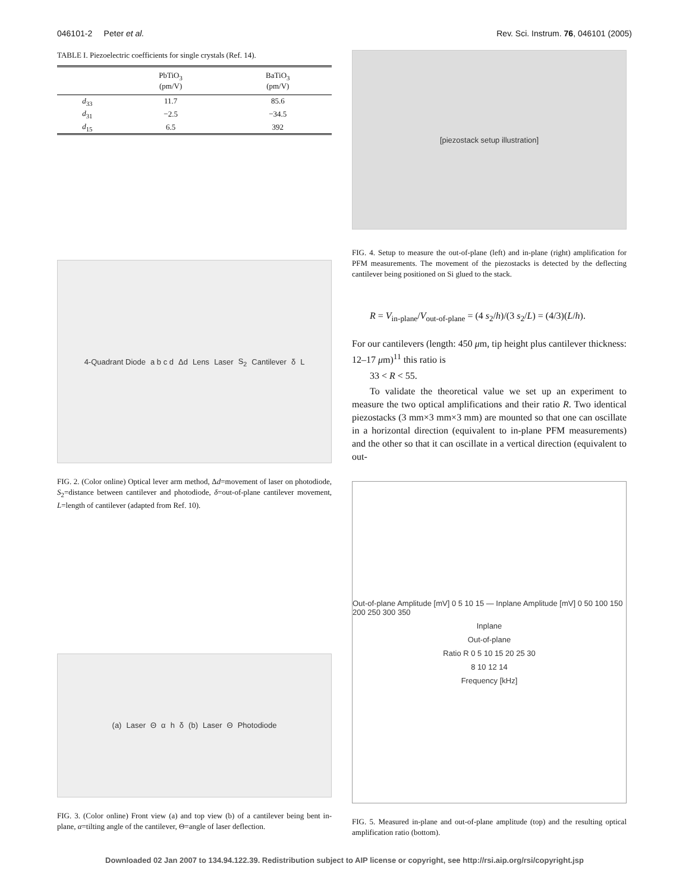046101-2 Peter et al. Rev. Sci. Instrum. 76, 046101 (2005)
TABLE I. Piezoelectric coefficients for single crystals (Ref. 14).
| | PbTiO<sub>3</sub> (pm/V) | BaTiO<sub>3</sub> (pm/V) |
| --- | --- | --- |
| d<sub>33</sub> | 11.7 | 85.6 |
| d<sub>31</sub> | −2.5 | −34.5 |
| d<sub>15</sub> | 6.5 | 392 |
4-Quadrant Diode a b c d Δd Lens Laser S<sub>2</sub> Cantilever δ L
FIG. 2. (Color online) Optical lever arm method, Δd=movement of laser on photodiode, S<sub>2</sub>=distance between cantilever and photodiode, δ=out-of-plane cantilever movement, L=length of cantilever (adapted from Ref. 10).
(a) Laser Θαhδ (b) Laser Θ Photodiode
FIG. 3. (Color online) Front view (a) and top view (b) of a cantilever being bent in-plane, α=tilting angle of the cantilever, Θ=angle of laser deflection.
[piezostack setup illustration]
FIG. 4. Setup to measure the out-of-plane (left) and in-plane (right) amplification for PFM measurements. The movement of the piezostacks is detected by the deflecting cantilever being positioned on Si glued to the stack.
R = V<sub>in-plane</sub>/V<sub>out-of-plane</sub> = (4 s<sub>2</sub>/h)/(3 s<sub>2</sub>/L) = (4/3)(L/h).
For our cantilevers (length: 450 μm, tip height plus cantilever thickness: 12–17 μm)<sup>11</sup> this ratio is
33 < R < 55.
To validate the theoretical value we set up an experiment to measure the two optical amplifications and their ratio R. Two identical piezostacks (3 mm×3 mm×3 mm) are mounted so that one can oscillate in a horizontal direction (equivalent to in-plane PFM measurements) and the other so that it can oscillate in a vertical direction (equivalent to out-
Out-of-plane Amplitude [mV] 0 5 10 15 — Inplane Amplitude [mV] 0 50 100 150 200 250 300 350
Inplane
Out-of-plane
Ratio R 0 5 10 15 20 25 30
8 10 12 14
Frequency [kHz]
FIG. 5. Measured in-plane and out-of-plane amplitude (top) and the resulting optical amplification ratio (bottom).
Downloaded 02 Jan 2007 to 134.94.122.39. Redistribution subject to AIP license or copyright, see http://rsi.aip.org/rsi/copyright.jsp